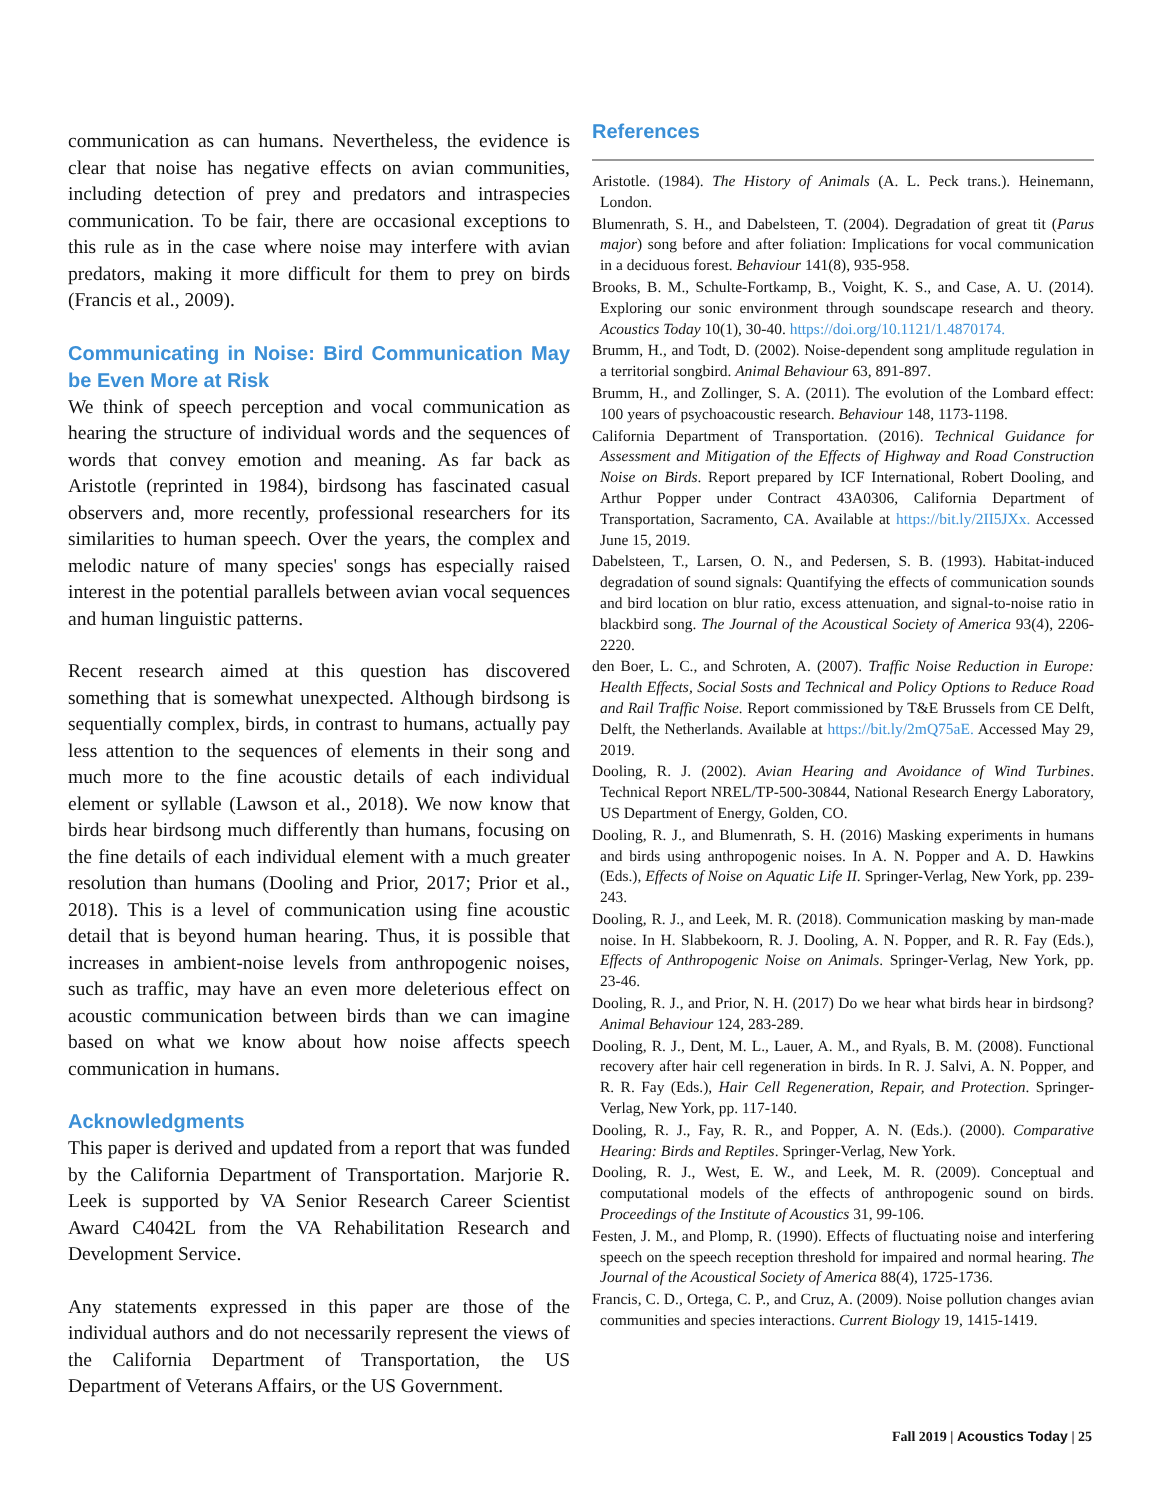communication as can humans. Nevertheless, the evidence is clear that noise has negative effects on avian communities, including detection of prey and predators and intraspecies communication. To be fair, there are occasional exceptions to this rule as in the case where noise may interfere with avian predators, making it more difficult for them to prey on birds (Francis et al., 2009).
Communicating in Noise: Bird Communication May be Even More at Risk
We think of speech perception and vocal communication as hearing the structure of individual words and the sequences of words that convey emotion and meaning. As far back as Aristotle (reprinted in 1984), birdsong has fascinated casual observers and, more recently, professional researchers for its similarities to human speech. Over the years, the complex and melodic nature of many species' songs has especially raised interest in the potential parallels between avian vocal sequences and human linguistic patterns.
Recent research aimed at this question has discovered something that is somewhat unexpected. Although birdsong is sequentially complex, birds, in contrast to humans, actually pay less attention to the sequences of elements in their song and much more to the fine acoustic details of each individual element or syllable (Lawson et al., 2018). We now know that birds hear birdsong much differently than humans, focusing on the fine details of each individual element with a much greater resolution than humans (Dooling and Prior, 2017; Prior et al., 2018). This is a level of communication using fine acoustic detail that is beyond human hearing. Thus, it is possible that increases in ambient-noise levels from anthropogenic noises, such as traffic, may have an even more deleterious effect on acoustic communication between birds than we can imagine based on what we know about how noise affects speech communication in humans.
Acknowledgments
This paper is derived and updated from a report that was funded by the California Department of Transportation. Marjorie R. Leek is supported by VA Senior Research Career Scientist Award C4042L from the VA Rehabilitation Research and Development Service.
Any statements expressed in this paper are those of the individual authors and do not necessarily represent the views of the California Department of Transportation, the US Department of Veterans Affairs, or the US Government.
References
Aristotle. (1984). The History of Animals (A. L. Peck trans.). Heinemann, London.
Blumenrath, S. H., and Dabelsteen, T. (2004). Degradation of great tit (Parus major) song before and after foliation: Implications for vocal communication in a deciduous forest. Behaviour 141(8), 935-958.
Brooks, B. M., Schulte-Fortkamp, B., Voight, K. S., and Case, A. U. (2014). Exploring our sonic environment through soundscape research and theory. Acoustics Today 10(1), 30-40. https://doi.org/10.1121/1.4870174.
Brumm, H., and Todt, D. (2002). Noise-dependent song amplitude regulation in a territorial songbird. Animal Behaviour 63, 891-897.
Brumm, H., and Zollinger, S. A. (2011). The evolution of the Lombard effect: 100 years of psychoacoustic research. Behaviour 148, 1173-1198.
California Department of Transportation. (2016). Technical Guidance for Assessment and Mitigation of the Effects of Highway and Road Construction Noise on Birds. Report prepared by ICF International, Robert Dooling, and Arthur Popper under Contract 43A0306, California Department of Transportation, Sacramento, CA. Available at https://bit.ly/2II5JXx. Accessed June 15, 2019.
Dabelsteen, T., Larsen, O. N., and Pedersen, S. B. (1993). Habitat-induced degradation of sound signals: Quantifying the effects of communication sounds and bird location on blur ratio, excess attenuation, and signal-to-noise ratio in blackbird song. The Journal of the Acoustical Society of America 93(4), 2206-2220.
den Boer, L. C., and Schroten, A. (2007). Traffic Noise Reduction in Europe: Health Effects, Social Sosts and Technical and Policy Options to Reduce Road and Rail Traffic Noise. Report commissioned by T&E Brussels from CE Delft, Delft, the Netherlands. Available at https://bit.ly/2mQ75aE. Accessed May 29, 2019.
Dooling, R. J. (2002). Avian Hearing and Avoidance of Wind Turbines. Technical Report NREL/TP-500-30844, National Research Energy Laboratory, US Department of Energy, Golden, CO.
Dooling, R. J., and Blumenrath, S. H. (2016) Masking experiments in humans and birds using anthropogenic noises. In A. N. Popper and A. D. Hawkins (Eds.), Effects of Noise on Aquatic Life II. Springer-Verlag, New York, pp. 239-243.
Dooling, R. J., and Leek, M. R. (2018). Communication masking by man-made noise. In H. Slabbekoorn, R. J. Dooling, A. N. Popper, and R. R. Fay (Eds.), Effects of Anthropogenic Noise on Animals. Springer-Verlag, New York, pp. 23-46.
Dooling, R. J., and Prior, N. H. (2017) Do we hear what birds hear in birdsong? Animal Behaviour 124, 283-289.
Dooling, R. J., Dent, M. L., Lauer, A. M., and Ryals, B. M. (2008). Functional recovery after hair cell regeneration in birds. In R. J. Salvi, A. N. Popper, and R. R. Fay (Eds.), Hair Cell Regeneration, Repair, and Protection. Springer-Verlag, New York, pp. 117-140.
Dooling, R. J., Fay, R. R., and Popper, A. N. (Eds.). (2000). Comparative Hearing: Birds and Reptiles. Springer-Verlag, New York.
Dooling, R. J., West, E. W., and Leek, M. R. (2009). Conceptual and computational models of the effects of anthropogenic sound on birds. Proceedings of the Institute of Acoustics 31, 99-106.
Festen, J. M., and Plomp, R. (1990). Effects of fluctuating noise and interfering speech on the speech reception threshold for impaired and normal hearing. The Journal of the Acoustical Society of America 88(4), 1725-1736.
Francis, C. D., Ortega, C. P., and Cruz, A. (2009). Noise pollution changes avian communities and species interactions. Current Biology 19, 1415-1419.
Fall 2019 | Acoustics Today | 25